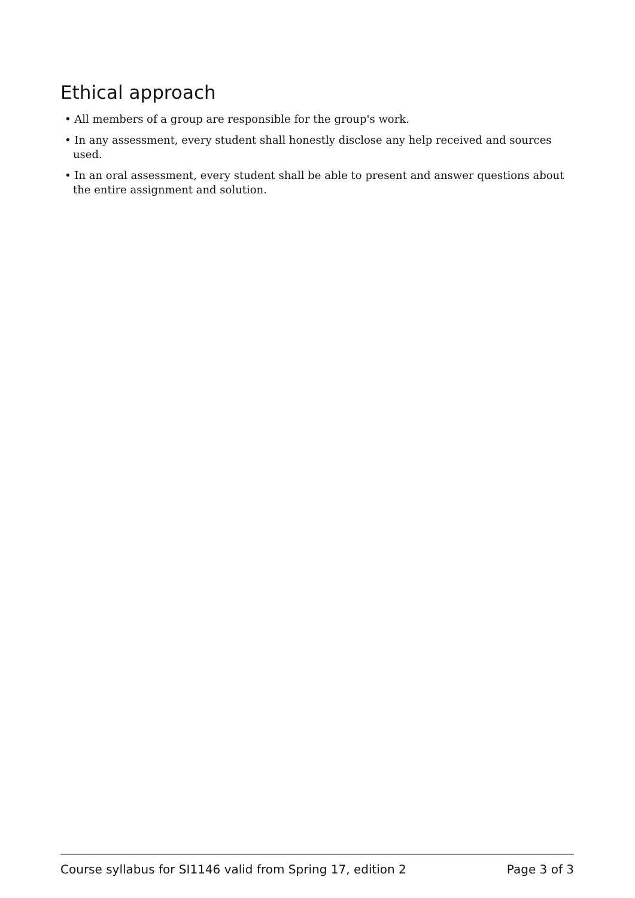Ethical approach
• All members of a group are responsible for the group's work.
• In any assessment, every student shall honestly disclose any help received and sources used.
• In an oral assessment, every student shall be able to present and answer questions about the entire assignment and solution.
Course syllabus for SI1146 valid from Spring 17, edition 2 Page 3 of 3